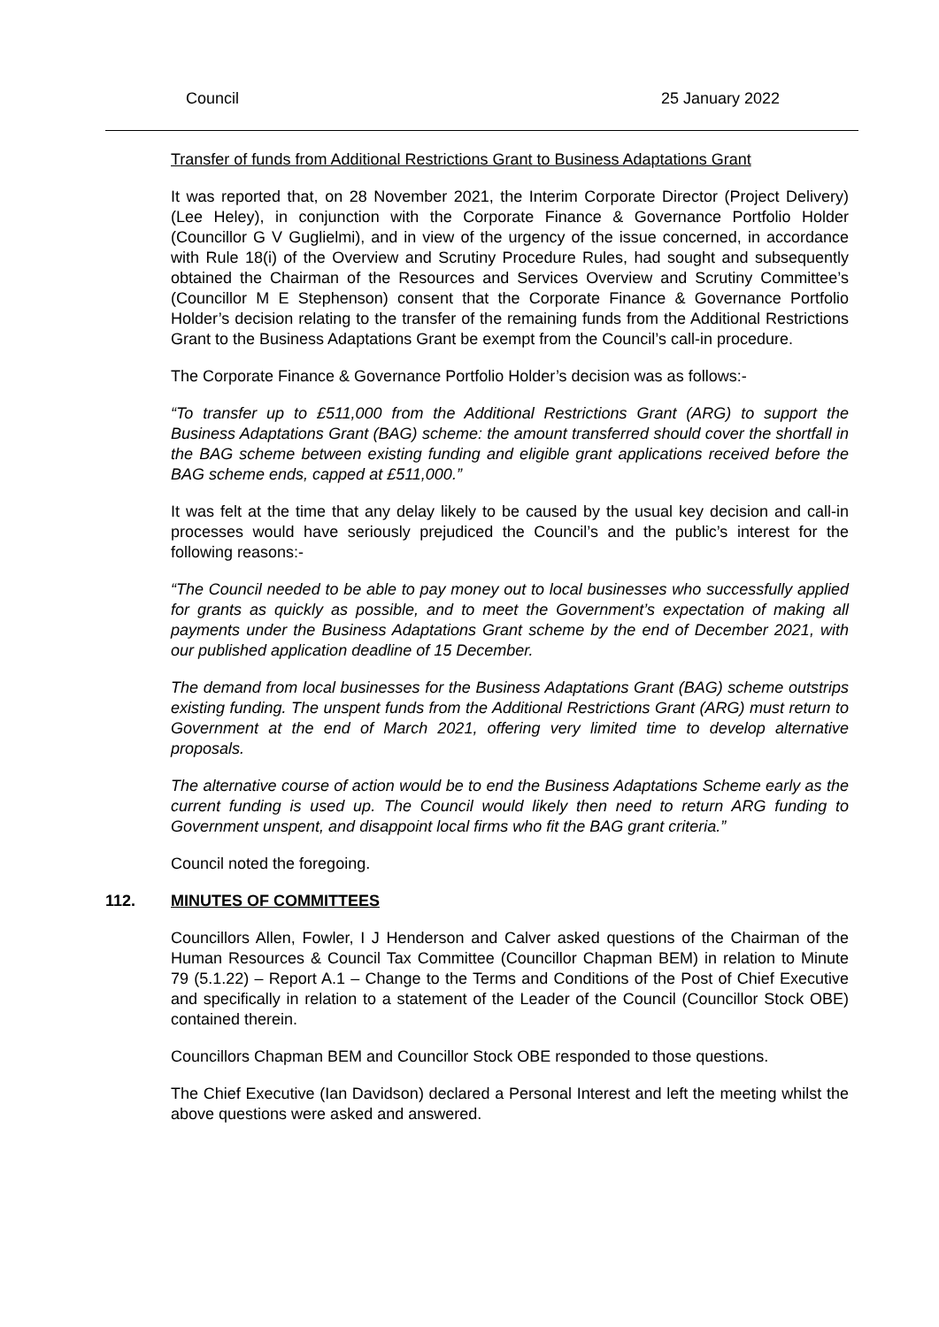Council 25 January 2022
Transfer of funds from Additional Restrictions Grant to Business Adaptations Grant
It was reported that, on 28 November 2021, the Interim Corporate Director (Project Delivery) (Lee Heley), in conjunction with the Corporate Finance & Governance Portfolio Holder (Councillor G V Guglielmi), and in view of the urgency of the issue concerned, in accordance with Rule 18(i) of the Overview and Scrutiny Procedure Rules, had sought and subsequently obtained the Chairman of the Resources and Services Overview and Scrutiny Committee’s (Councillor M E Stephenson) consent that the Corporate Finance & Governance Portfolio Holder’s decision relating to the transfer of the remaining funds from the Additional Restrictions Grant to the Business Adaptations Grant be exempt from the Council’s call-in procedure.
The Corporate Finance & Governance Portfolio Holder’s decision was as follows:-
“To transfer up to £511,000 from the Additional Restrictions Grant (ARG) to support the Business Adaptations Grant (BAG) scheme: the amount transferred should cover the shortfall in the BAG scheme between existing funding and eligible grant applications received before the BAG scheme ends, capped at £511,000.”
It was felt at the time that any delay likely to be caused by the usual key decision and call-in processes would have seriously prejudiced the Council’s and the public’s interest for the following reasons:-
“The Council needed to be able to pay money out to local businesses who successfully applied for grants as quickly as possible, and to meet the Government’s expectation of making all payments under the Business Adaptations Grant scheme by the end of December 2021, with our published application deadline of 15 December.
The demand from local businesses for the Business Adaptations Grant (BAG) scheme outstrips existing funding. The unspent funds from the Additional Restrictions Grant (ARG) must return to Government at the end of March 2021, offering very limited time to develop alternative proposals.
The alternative course of action would be to end the Business Adaptations Scheme early as the current funding is used up. The Council would likely then need to return ARG funding to Government unspent, and disappoint local firms who fit the BAG grant criteria.”
Council noted the foregoing.
112. MINUTES OF COMMITTEES
Councillors Allen, Fowler, I J Henderson and Calver asked questions of the Chairman of the Human Resources & Council Tax Committee (Councillor Chapman BEM) in relation to Minute 79 (5.1.22) – Report A.1 – Change to the Terms and Conditions of the Post of Chief Executive and specifically in relation to a statement of the Leader of the Council (Councillor Stock OBE) contained therein.
Councillors Chapman BEM and Councillor Stock OBE responded to those questions.
The Chief Executive (Ian Davidson) declared a Personal Interest and left the meeting whilst the above questions were asked and answered.